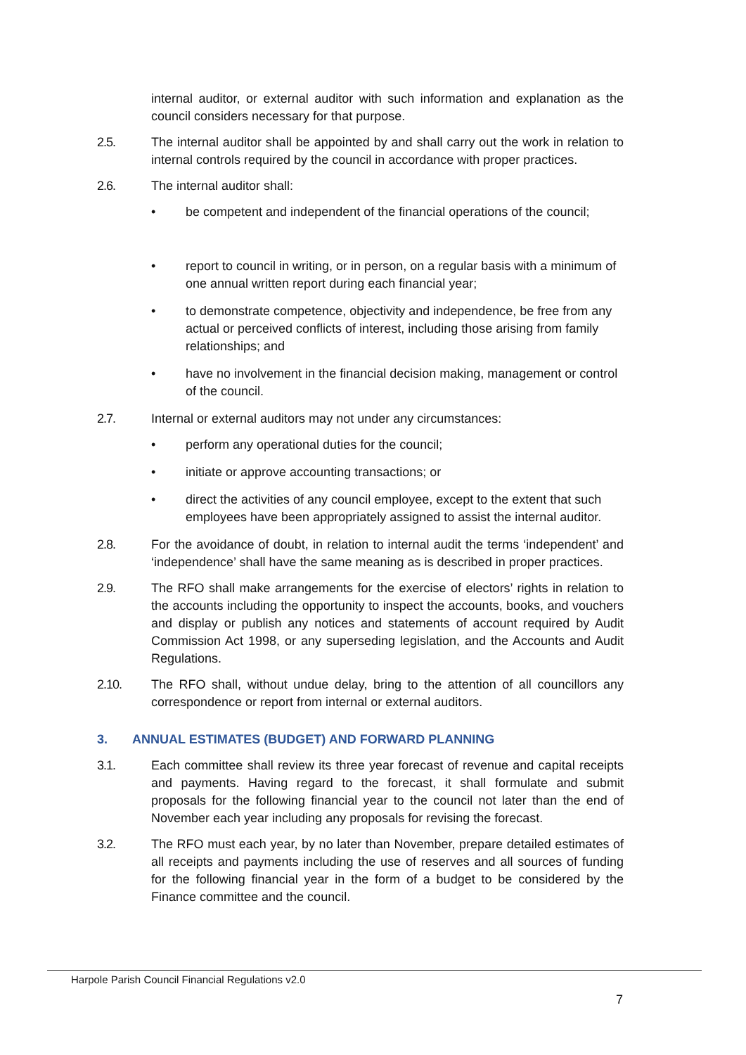internal auditor, or external auditor with such information and explanation as the council considers necessary for that purpose.
2.5. The internal auditor shall be appointed by and shall carry out the work in relation to internal controls required by the council in accordance with proper practices.
2.6. The internal auditor shall:
• be competent and independent of the financial operations of the council;
• report to council in writing, or in person, on a regular basis with a minimum of one annual written report during each financial year;
• to demonstrate competence, objectivity and independence, be free from any actual or perceived conflicts of interest, including those arising from family relationships; and
• have no involvement in the financial decision making, management or control of the council.
2.7. Internal or external auditors may not under any circumstances:
• perform any operational duties for the council;
• initiate or approve accounting transactions; or
• direct the activities of any council employee, except to the extent that such employees have been appropriately assigned to assist the internal auditor.
2.8. For the avoidance of doubt, in relation to internal audit the terms ‘independent’ and ‘independence’ shall have the same meaning as is described in proper practices.
2.9. The RFO shall make arrangements for the exercise of electors’ rights in relation to the accounts including the opportunity to inspect the accounts, books, and vouchers and display or publish any notices and statements of account required by Audit Commission Act 1998, or any superseding legislation, and the Accounts and Audit Regulations.
2.10. The RFO shall, without undue delay, bring to the attention of all councillors any correspondence or report from internal or external auditors.
3. ANNUAL ESTIMATES (BUDGET) AND FORWARD PLANNING
3.1. Each committee shall review its three year forecast of revenue and capital receipts and payments. Having regard to the forecast, it shall formulate and submit proposals for the following financial year to the council not later than the end of November each year including any proposals for revising the forecast.
3.2. The RFO must each year, by no later than November, prepare detailed estimates of all receipts and payments including the use of reserves and all sources of funding for the following financial year in the form of a budget to be considered by the Finance committee and the council.
Harpole Parish Council Financial Regulations v2.0
7